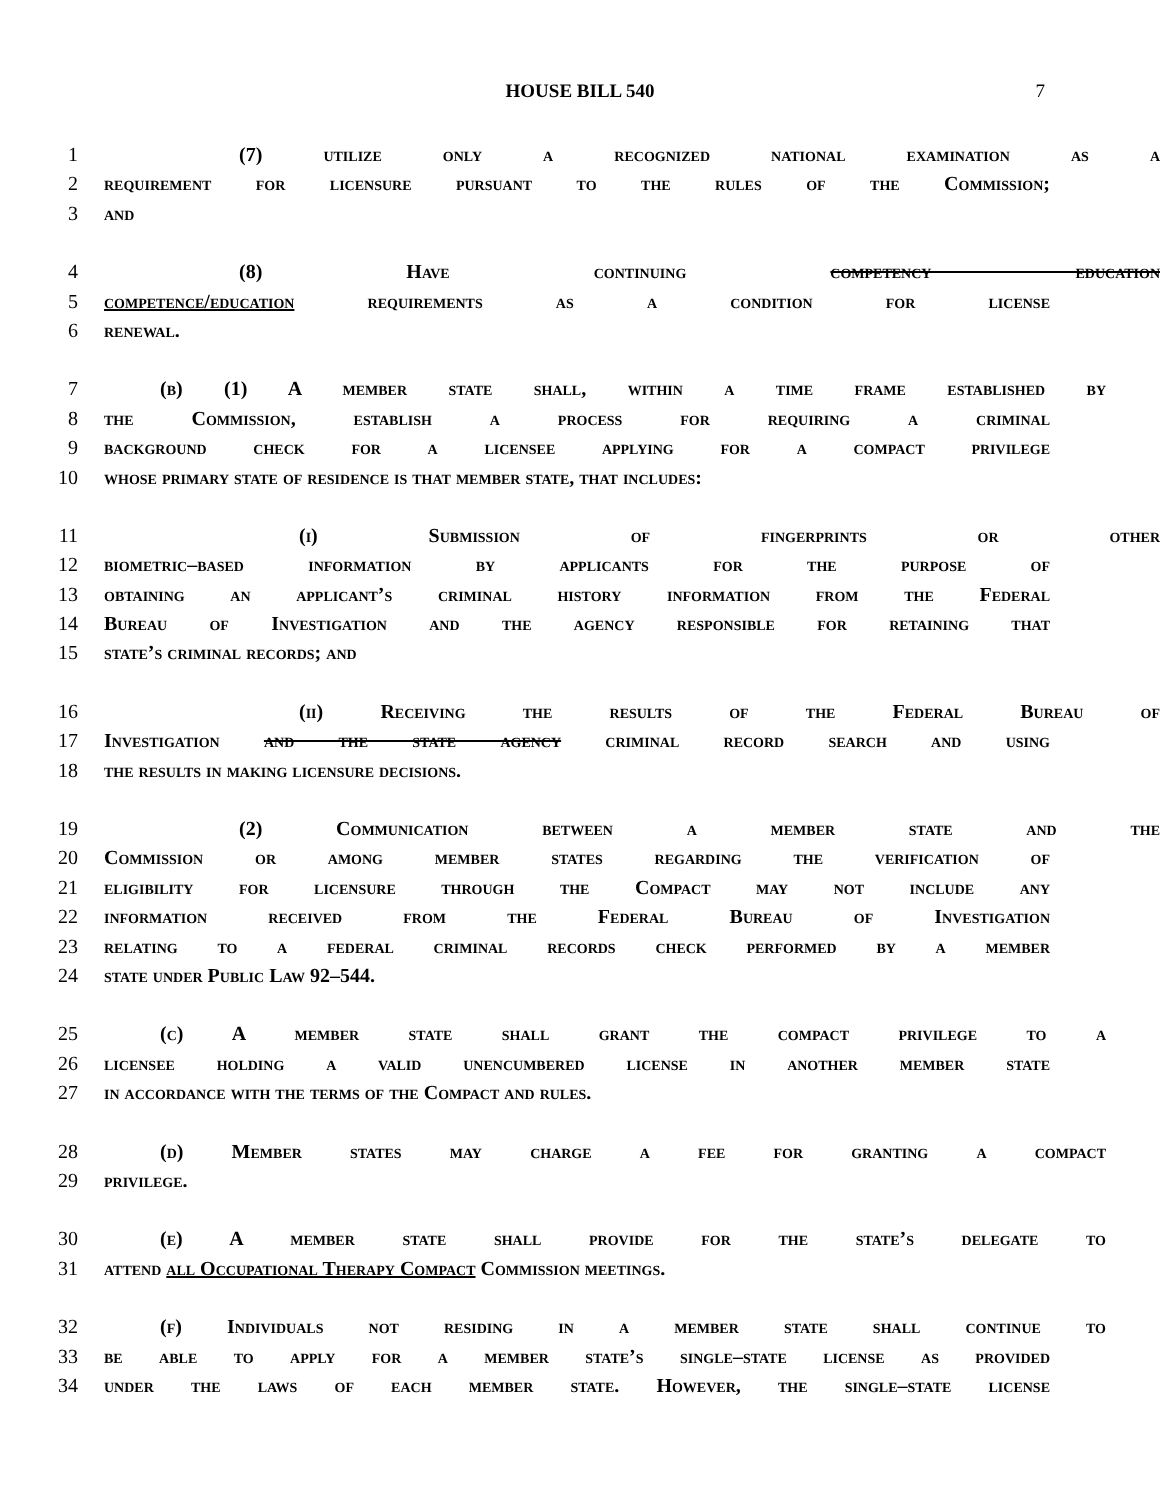HOUSE BILL 540 7
1 (7) utilize only a recognized national examination as a
2 requirement for licensure pursuant to the rules of the Commission;
3 and
4 (8) Have continuing competency education
5 competence/education requirements as a condition for license
6 renewal.
7 (b) (1) A member state shall, within a time frame established by
8 the Commission, establish a process for requiring a criminal
9 background check for a licensee applying for a compact privilege
10 whose primary state of residence is that member state, that includes:
11 (i) Submission of fingerprints or other
12 biometric–based information by applicants for the purpose of
13 obtaining an applicant’s criminal history information from the Federal
14 Bureau of Investigation and the agency responsible for retaining that
15 state’s criminal records; and
16 (ii) Receiving the results of the Federal Bureau of
17 Investigation and the state agency criminal record search and using
18 the results in making licensure decisions.
19 (2) Communication between a member state and the
20 Commission or among member states regarding the verification of
21 eligibility for licensure through the Compact may not include any
22 information received from the Federal Bureau of Investigation
23 relating to a federal criminal records check performed by a member
24 state under Public Law 92–544.
25 (c) A member state shall grant the compact privilege to a
26 licensee holding a valid unencumbered license in another member state
27 in accordance with the terms of the Compact and rules.
28 (d) Member states may charge a fee for granting a compact
29 privilege.
30 (e) A member state shall provide for the state’s delegate to
31 attend all Occupational Therapy Compact Commission meetings.
32 (f) Individuals not residing in a member state shall continue to
33 be able to apply for a member state’s single–state license as provided
34 under the laws of each member state. However, the single–state license